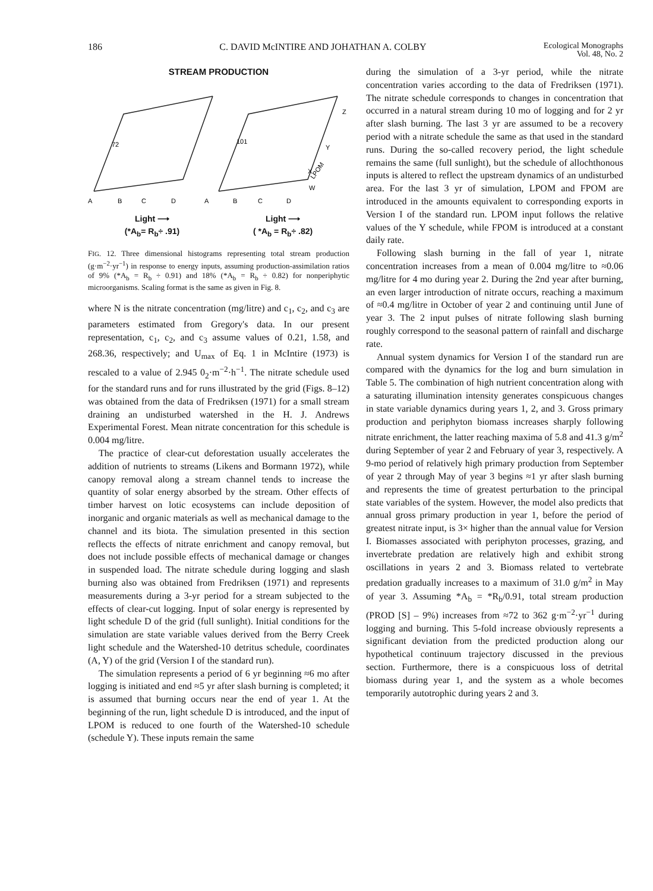186 C. DAVID McINTIRE AND JOHATHAN A. COLBY Ecological Monographs
Vol. 48, No. 2
STREAM PRODUCTION
A
B
C
D
A
B
C
D
72
101
Z
Y
X
W
LPOM
Light ⟶
(*A<sub>b</sub>= R<sub>b</sub>÷ .91) Light ⟶
( *A<sub>b</sub> = R<sub>b</sub>÷ .82)
FIG. 12. Three dimensional histograms representing total stream production (g·m<sup>−2</sup>·yr<sup>−1</sup>) in response to energy inputs, assuming production-assimilation ratios of 9% (*A<sub>b</sub> = R<sub>b</sub> ÷ 0.91) and 18% (*A<sub>b</sub> = R<sub>b</sub> ÷ 0.82) for nonperiphytic microorganisms. Scaling format is the same as given in Fig. 8.
where N is the nitrate concentration (mg/litre) and c<sub>1</sub>, c<sub>2</sub>, and c<sub>3</sub> are parameters estimated from Gregory's data. In our present representation, c<sub>1</sub>, c<sub>2</sub>, and c<sub>3</sub> assume values of 0.21, 1.58, and 268.36, respectively; and U<sub>max</sub> of Eq. 1 in McIntire (1973) is rescaled to a value of 2.945 0<sub>2</sub>·m<sup>−2</sup>·h<sup>−1</sup>. The nitrate schedule used for the standard runs and for runs illustrated by the grid (Figs. 8–12) was obtained from the data of Fredriksen (1971) for a small stream draining an undisturbed watershed in the H. J. Andrews Experimental Forest. Mean nitrate concentration for this schedule is 0.004 mg/litre.
The practice of clear-cut deforestation usually accelerates the addition of nutrients to streams (Likens and Bormann 1972), while canopy removal along a stream channel tends to increase the quantity of solar energy absorbed by the stream. Other effects of timber harvest on lotic ecosystems can include deposition of inorganic and organic materials as well as mechanical damage to the channel and its biota. The simulation presented in this section reflects the effects of nitrate enrichment and canopy removal, but does not include possible effects of mechanical damage or changes in suspended load. The nitrate schedule during logging and slash burning also was obtained from Fredriksen (1971) and represents measurements during a 3-yr period for a stream subjected to the effects of clear-cut logging. Input of solar energy is represented by light schedule D of the grid (full sunlight). Initial conditions for the simulation are state variable values derived from the Berry Creek light schedule and the Watershed-10 detritus schedule, coordinates (A, Y) of the grid (Version I of the standard run).
The simulation represents a period of 6 yr beginning ≈6 mo after logging is initiated and end ≈5 yr after slash burning is completed; it is assumed that burning occurs near the end of year 1. At the beginning of the run, light schedule D is introduced, and the input of LPOM is reduced to one fourth of the Watershed-10 schedule (schedule Y). These inputs remain the same
during the simulation of a 3-yr period, while the nitrate concentration varies according to the data of Fredriksen (1971). The nitrate schedule corresponds to changes in concentration that occurred in a natural stream during 10 mo of logging and for 2 yr after slash burning. The last 3 yr are assumed to be a recovery period with a nitrate schedule the same as that used in the standard runs. During the so-called recovery period, the light schedule remains the same (full sunlight), but the schedule of allochthonous inputs is altered to reflect the upstream dynamics of an undisturbed area. For the last 3 yr of simulation, LPOM and FPOM are introduced in the amounts equivalent to corresponding exports in Version I of the standard run. LPOM input follows the relative values of the Y schedule, while FPOM is introduced at a constant daily rate.
Following slash burning in the fall of year 1, nitrate concentration increases from a mean of 0.004 mg/litre to ≈0.06 mg/litre for 4 mo during year 2. During the 2nd year after burning, an even larger introduction of nitrate occurs, reaching a maximum of ≈0.4 mg/litre in October of year 2 and continuing until June of year 3. The 2 input pulses of nitrate following slash burning roughly correspond to the seasonal pattern of rainfall and discharge rate.
Annual system dynamics for Version I of the standard run are compared with the dynamics for the log and burn simulation in Table 5. The combination of high nutrient concentration along with a saturating illumination intensity generates conspicuous changes in state variable dynamics during years 1, 2, and 3. Gross primary production and periphyton biomass increases sharply following nitrate enrichment, the latter reaching maxima of 5.8 and 41.3 g/m<sup>2</sup> during September of year 2 and February of year 3, respectively. A 9-mo period of relatively high primary production from September of year 2 through May of year 3 begins ≈1 yr after slash burning and represents the time of greatest perturbation to the principal state variables of the system. However, the model also predicts that annual gross primary production in year 1, before the period of greatest nitrate input, is 3× higher than the annual value for Version I. Biomasses associated with periphyton processes, grazing, and invertebrate predation are relatively high and exhibit strong oscillations in years 2 and 3. Biomass related to vertebrate predation gradually increases to a maximum of 31.0 g/m<sup>2</sup> in May of year 3. Assuming *A<sub>b</sub> = *R<sub>b</sub>/0.91, total stream production (PROD [S] – 9%) increases from ≈72 to 362 g·m<sup>−2</sup>·yr<sup>−1</sup> during logging and burning. This 5-fold increase obviously represents a significant deviation from the predicted production along our hypothetical continuum trajectory discussed in the previous section. Furthermore, there is a conspicuous loss of detrital biomass during year 1, and the system as a whole becomes temporarily autotrophic during years 2 and 3.